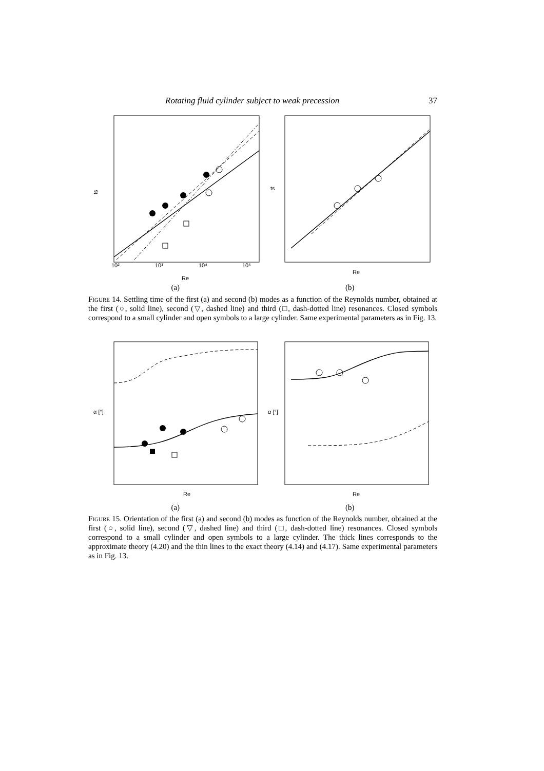Rotating fluid cylinder subject to weak precession 37
ts
Re
10²
10³
10⁴
10⁵
ts
Re
(a) (b)
Figure 14. Settling time of the first (a) and second (b) modes as a function of the Reynolds number, obtained at the first (○, solid line), second (▽, dashed line) and third (□, dash-dotted line) resonances. Closed symbols correspond to a small cylinder and open symbols to a large cylinder. Same experimental parameters as in Fig. 13.
α [°]
Re
α [°]
Re
(a) (b)
Figure 15. Orientation of the first (a) and second (b) modes as function of the Reynolds number, obtained at the first (○, solid line), second (▽, dashed line) and third (□, dash-dotted line) resonances. Closed symbols correspond to a small cylinder and open symbols to a large cylinder. The thick lines corresponds to the approximate theory (4.20) and the thin lines to the exact theory (4.14) and (4.17). Same experimental parameters as in Fig. 13.